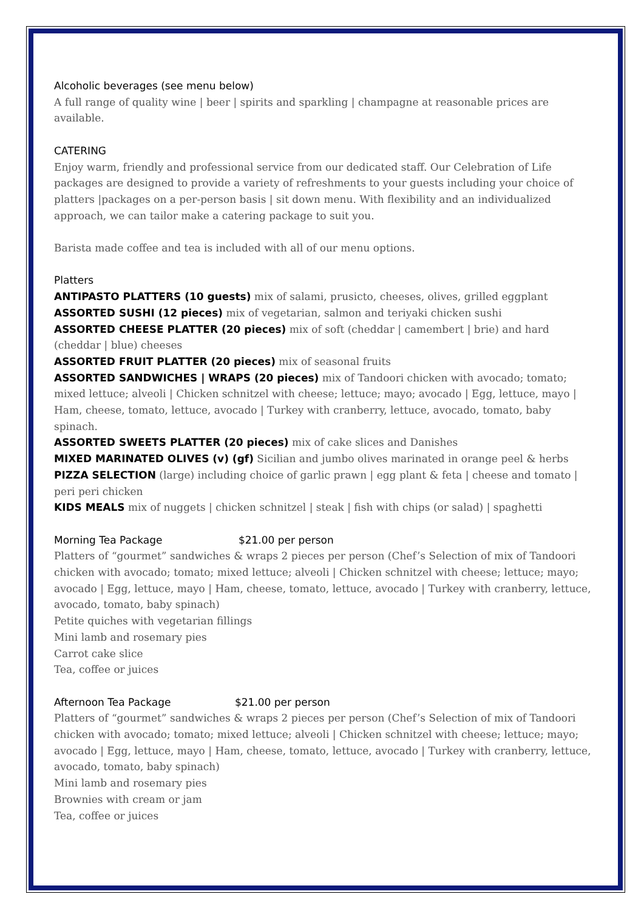Alcoholic beverages (see menu below)
A full range of quality wine | beer | spirits and sparkling | champagne at reasonable prices are available.
CATERING
Enjoy warm, friendly and professional service from our dedicated staff. Our Celebration of Life packages are designed to provide a variety of refreshments to your guests including your choice of platters |packages on a per-person basis | sit down menu. With flexibility and an individualized approach, we can tailor make a catering package to suit you.
Barista made coffee and tea is included with all of our menu options.
Platters
ANTIPASTO PLATTERS (10 guests) mix of salami, prusicto, cheeses, olives, grilled eggplant
ASSORTED SUSHI (12 pieces) mix of vegetarian, salmon and teriyaki chicken sushi
ASSORTED CHEESE PLATTER (20 pieces) mix of soft (cheddar | camembert | brie) and hard (cheddar | blue) cheeses
ASSORTED FRUIT PLATTER (20 pieces) mix of seasonal fruits
ASSORTED SANDWICHES | WRAPS (20 pieces) mix of Tandoori chicken with avocado; tomato; mixed lettuce; alveoli | Chicken schnitzel with cheese; lettuce; mayo; avocado | Egg, lettuce, mayo | Ham, cheese, tomato, lettuce, avocado | Turkey with cranberry, lettuce, avocado, tomato, baby spinach.
ASSORTED SWEETS PLATTER (20 pieces) mix of cake slices and Danishes
MIXED MARINATED OLIVES (v) (gf) Sicilian and jumbo olives marinated in orange peel & herbs
PIZZA SELECTION (large) including choice of garlic prawn | egg plant & feta | cheese and tomato | peri peri chicken
KIDS MEALS mix of nuggets | chicken schnitzel | steak | fish with chips (or salad) | spaghetti
Morning Tea Package $21.00 per person
Platters of “gourmet” sandwiches & wraps 2 pieces per person (Chef’s Selection of mix of Tandoori chicken with avocado; tomato; mixed lettuce; alveoli | Chicken schnitzel with cheese; lettuce; mayo; avocado | Egg, lettuce, mayo | Ham, cheese, tomato, lettuce, avocado | Turkey with cranberry, lettuce, avocado, tomato, baby spinach)
Petite quiches with vegetarian fillings
Mini lamb and rosemary pies
Carrot cake slice
Tea, coffee or juices
Afternoon Tea Package $21.00 per person
Platters of “gourmet” sandwiches & wraps 2 pieces per person (Chef’s Selection of mix of Tandoori chicken with avocado; tomato; mixed lettuce; alveoli | Chicken schnitzel with cheese; lettuce; mayo; avocado | Egg, lettuce, mayo | Ham, cheese, tomato, lettuce, avocado | Turkey with cranberry, lettuce, avocado, tomato, baby spinach)
Mini lamb and rosemary pies
Brownies with cream or jam
Tea, coffee or juices